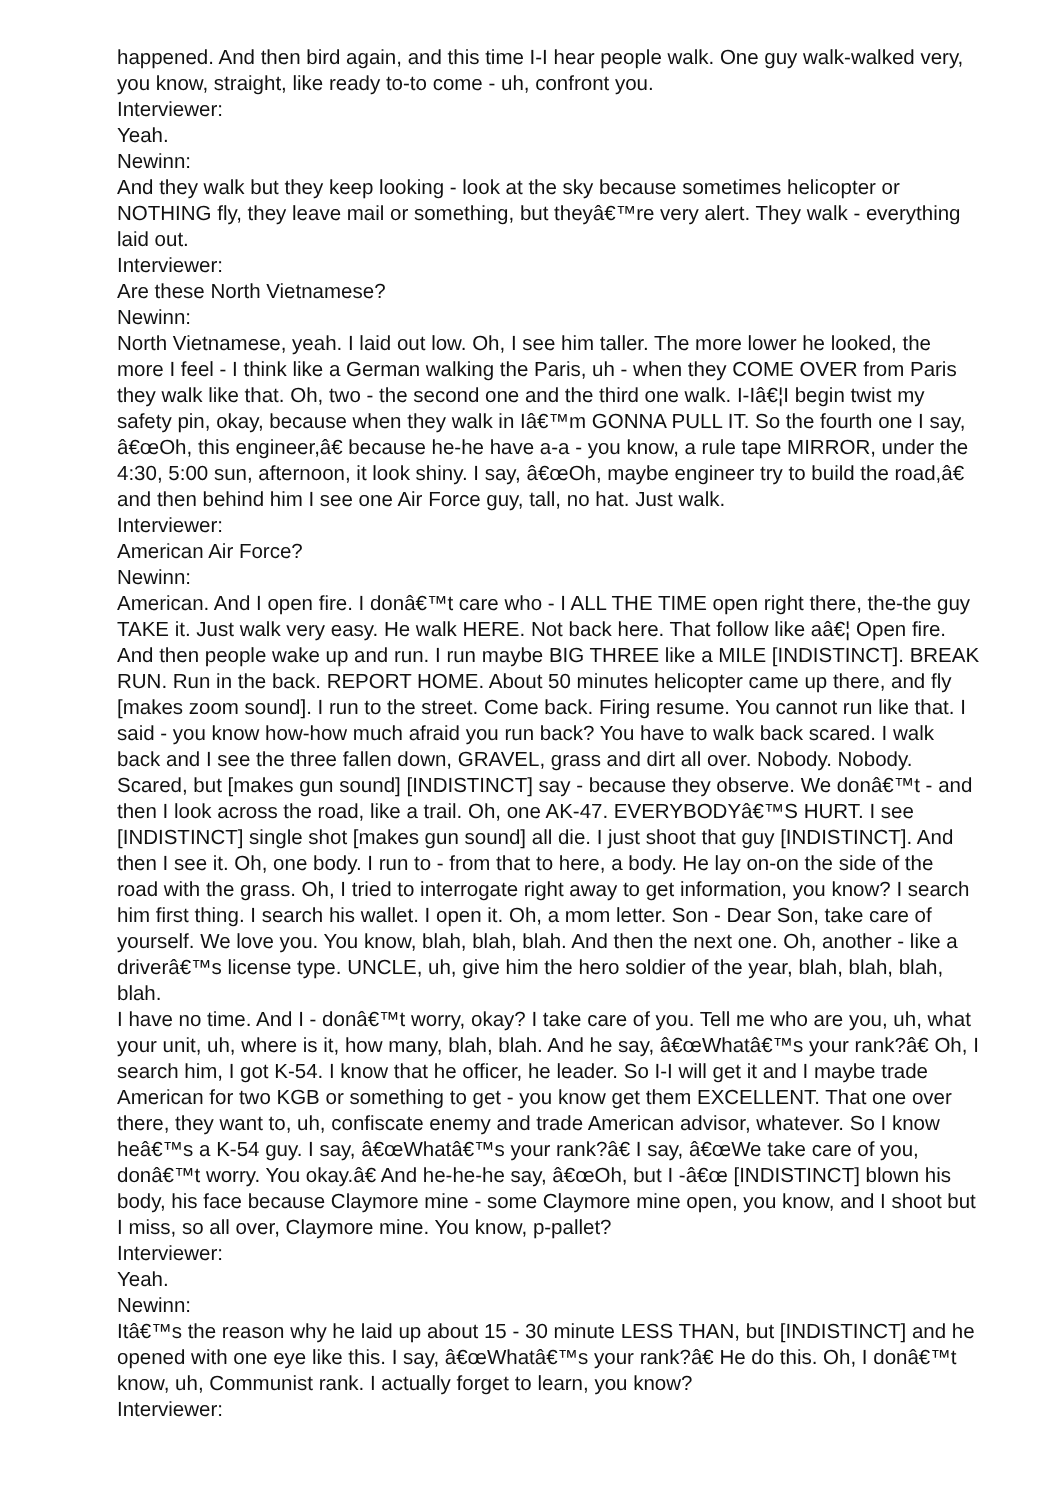happened. And then bird again, and this time I-I hear people walk. One guy walk-walked very, you know, straight, like ready to-to come - uh, confront you.
Interviewer:
Yeah.
Newinn:
And they walk but they keep looking - look at the sky because sometimes helicopter or NOTHING fly, they leave mail or something, but theyâ€™re very alert. They walk - everything laid out.
Interviewer:
Are these North Vietnamese?
Newinn:
North Vietnamese, yeah. I laid out low. Oh, I see him taller. The more lower he looked, the more I feel - I think like a German walking the Paris, uh - when they COME OVER from Paris they walk like that. Oh, two - the second one and the third one walk. I-Iâ€¦I begin twist my safety pin, okay, because when they walk in Iâ€™m GONNA PULL IT. So the fourth one I say, â€œOh, this engineer,â€ because he-he have a-a - you know, a rule tape MIRROR, under the 4:30, 5:00 sun, afternoon, it look shiny. I say, â€œOh, maybe engineer try to build the road,â€ and then behind him I see one Air Force guy, tall, no hat. Just walk.
Interviewer:
American Air Force?
Newinn:
American. And I open fire. I donâ€™t care who - I ALL THE TIME open right there, the-the guy TAKE it. Just walk very easy. He walk HERE. Not back here. That follow like aâ€¦ Open fire. And then people wake up and run. I run maybe BIG THREE like a MILE [INDISTINCT]. BREAK RUN. Run in the back. REPORT HOME. About 50 minutes helicopter came up there, and fly [makes zoom sound]. I run to the street. Come back. Firing resume. You cannot run like that. I said - you know how-how much afraid you run back? You have to walk back scared. I walk back and I see the three fallen down, GRAVEL, grass and dirt all over. Nobody. Nobody.
Scared, but [makes gun sound] [INDISTINCT] say - because they observe. We donâ€™t - and then I look across the road, like a trail. Oh, one AK-47. EVERYBODYâ€™S HURT. I see [INDISTINCT] single shot [makes gun sound] all die. I just shoot that guy [INDISTINCT]. And then I see it. Oh, one body. I run to - from that to here, a body. He lay on-on the side of the road with the grass. Oh, I tried to interrogate right away to get information, you know? I search him first thing. I search his wallet. I open it. Oh, a mom letter. Son - Dear Son, take care of yourself. We love you. You know, blah, blah, blah. And then the next one. Oh, another - like a driverâ€™s license type. UNCLE, uh, give him the hero soldier of the year, blah, blah, blah, blah.
I have no time. And I - donâ€™t worry, okay? I take care of you. Tell me who are you, uh, what your unit, uh, where is it, how many, blah, blah. And he say, â€œWhatâ€™s your rank?â€ Oh, I search him, I got K-54. I know that he officer, he leader. So I-I will get it and I maybe trade American for two KGB or something to get - you know get them EXCELLENT. That one over there, they want to, uh, confiscate enemy and trade American advisor, whatever. So I know heâ€™s a K-54 guy. I say, â€œWhatâ€™s your rank?â€ I say, â€œWe take care of you, donâ€™t worry. You okay.â€ And he-he-he say, â€œOh, but I -â€œ [INDISTINCT] blown his body, his face because Claymore mine - some Claymore mine open, you know, and I shoot but I miss, so all over, Claymore mine. You know, p-pallet?
Interviewer:
Yeah.
Newinn:
Itâ€™s the reason why he laid up about 15 - 30 minute LESS THAN, but [INDISTINCT] and he opened with one eye like this. I say, â€œWhatâ€™s your rank?â€ He do this. Oh, I donâ€™t know, uh, Communist rank. I actually forget to learn, you know?
Interviewer: